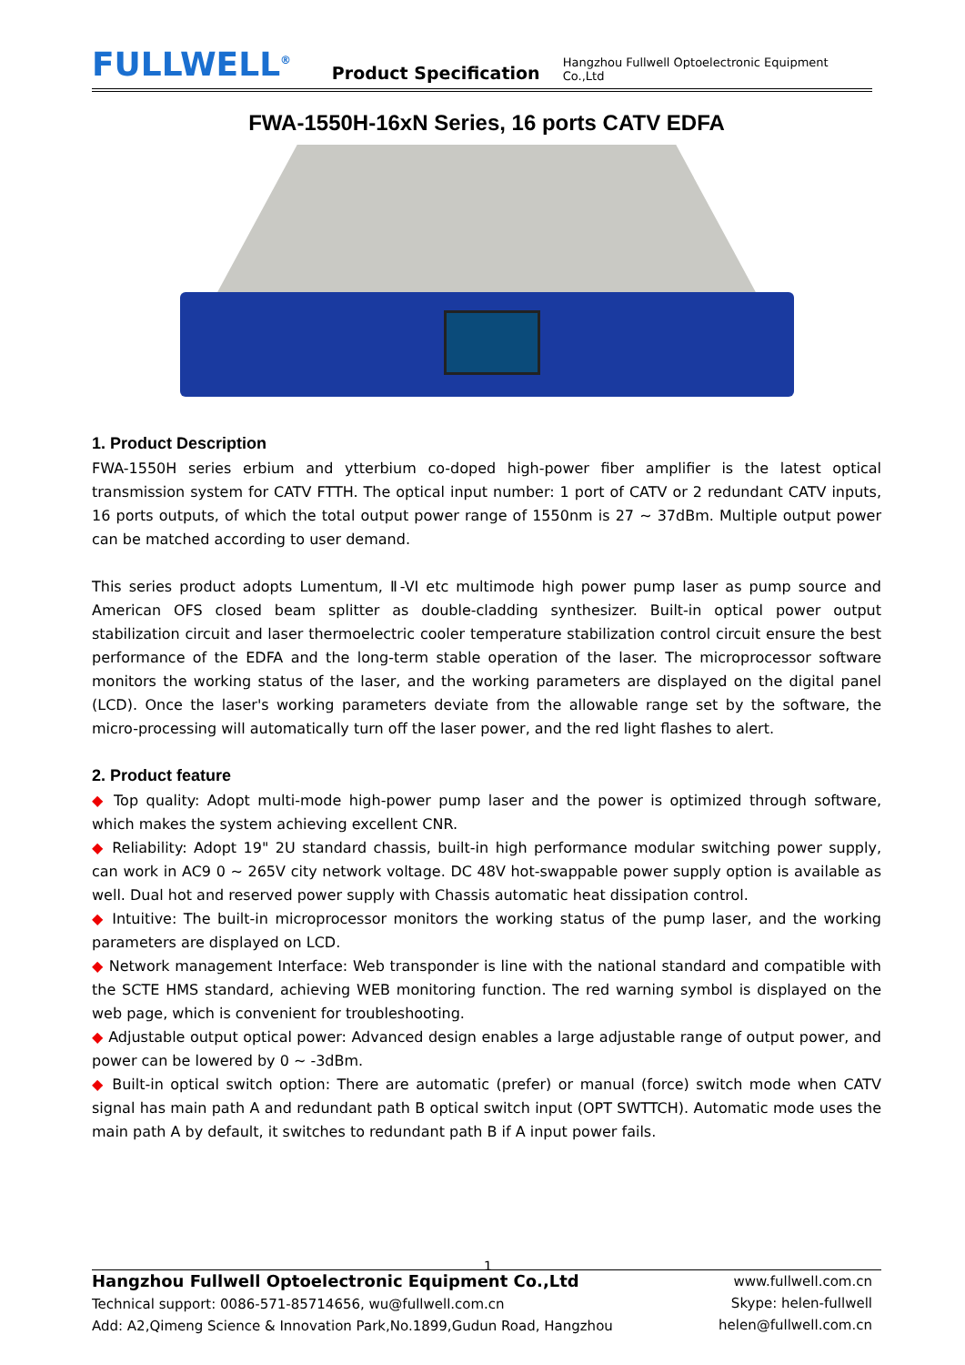FULLWELL<sup>®</sup>
Product Specification
Hangzhou Fullwell Optoelectronic Equipment Co.,Ltd
FWA-1550H-16xN Series, 16 ports CATV EDFA
1. Product Description
FWA-1550H series erbium and ytterbium co-doped high-power fiber amplifier is the latest optical transmission system for CATV FTTH. The optical input number: 1 port of CATV or 2 redundant CATV inputs, 16 ports outputs, of which the total output power range of 1550nm is 27 ~ 37dBm. Multiple output power can be matched according to user demand.
This series product adopts Lumentum, Ⅱ-VI etc multimode high power pump laser as pump source and American OFS closed beam splitter as double-cladding synthesizer. Built-in optical power output stabilization circuit and laser thermoelectric cooler temperature stabilization control circuit ensure the best performance of the EDFA and the long-term stable operation of the laser. The microprocessor software monitors the working status of the laser, and the working parameters are displayed on the digital panel (LCD). Once the laser's working parameters deviate from the allowable range set by the software, the micro-processing will automatically turn off the laser power, and the red light flashes to alert.
2. Product feature
◆ Top quality: Adopt multi-mode high-power pump laser and the power is optimized through software, which makes the system achieving excellent CNR.
◆ Reliability: Adopt 19" 2U standard chassis, built-in high performance modular switching power supply, can work in AC9 0 ~ 265V city network voltage. DC 48V hot-swappable power supply option is available as well. Dual hot and reserved power supply with Chassis automatic heat dissipation control.
◆ Intuitive: The built-in microprocessor monitors the working status of the pump laser, and the working parameters are displayed on LCD.
◆ Network management Interface: Web transponder is line with the national standard and compatible with the SCTE HMS standard, achieving WEB monitoring function. The red warning symbol is displayed on the web page, which is convenient for troubleshooting.
◆ Adjustable output optical power: Advanced design enables a large adjustable range of output power, and power can be lowered by 0 ~ -3dBm.
◆ Built-in optical switch option: There are automatic (prefer) or manual (force) switch mode when CATV signal has main path A and redundant path B optical switch input (OPT SWTTCH). Automatic mode uses the main path A by default, it switches to redundant path B if A input power fails.
1
Hangzhou Fullwell Optoelectronic Equipment Co.,Ltd
Technical support: 0086-571-85714656, wu@fullwell.com.cn
Add: A2,Qimeng Science & Innovation Park,No.1899,Gudun Road, Hangzhou
www.fullwell.com.cn
Skype: helen-fullwell
helen@fullwell.com.cn